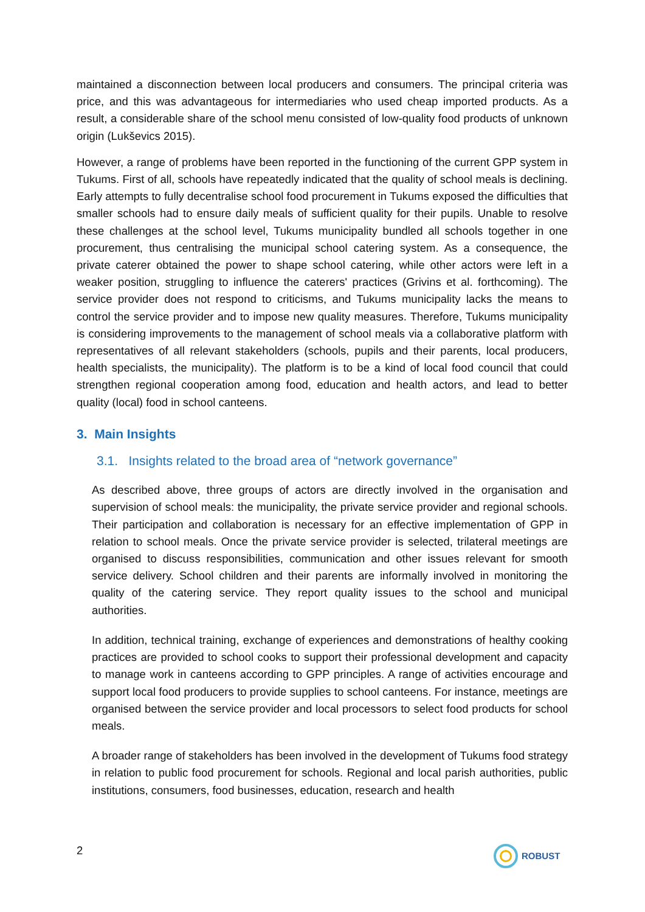maintained a disconnection between local producers and consumers. The principal criteria was price, and this was advantageous for intermediaries who used cheap imported products. As a result, a considerable share of the school menu consisted of low-quality food products of unknown origin (Lukševics 2015).
However, a range of problems have been reported in the functioning of the current GPP system in Tukums. First of all, schools have repeatedly indicated that the quality of school meals is declining. Early attempts to fully decentralise school food procurement in Tukums exposed the difficulties that smaller schools had to ensure daily meals of sufficient quality for their pupils. Unable to resolve these challenges at the school level, Tukums municipality bundled all schools together in one procurement, thus centralising the municipal school catering system. As a consequence, the private caterer obtained the power to shape school catering, while other actors were left in a weaker position, struggling to influence the caterers' practices (Grivins et al. forthcoming). The service provider does not respond to criticisms, and Tukums municipality lacks the means to control the service provider and to impose new quality measures. Therefore, Tukums municipality is considering improvements to the management of school meals via a collaborative platform with representatives of all relevant stakeholders (schools, pupils and their parents, local producers, health specialists, the municipality). The platform is to be a kind of local food council that could strengthen regional cooperation among food, education and health actors, and lead to better quality (local) food in school canteens.
3. Main Insights
3.1. Insights related to the broad area of “network governance”
As described above, three groups of actors are directly involved in the organisation and supervision of school meals: the municipality, the private service provider and regional schools. Their participation and collaboration is necessary for an effective implementation of GPP in relation to school meals. Once the private service provider is selected, trilateral meetings are organised to discuss responsibilities, communication and other issues relevant for smooth service delivery. School children and their parents are informally involved in monitoring the quality of the catering service. They report quality issues to the school and municipal authorities.
In addition, technical training, exchange of experiences and demonstrations of healthy cooking practices are provided to school cooks to support their professional development and capacity to manage work in canteens according to GPP principles. A range of activities encourage and support local food producers to provide supplies to school canteens. For instance, meetings are organised between the service provider and local processors to select food products for school meals.
A broader range of stakeholders has been involved in the development of Tukums food strategy in relation to public food procurement for schools. Regional and local parish authorities, public institutions, consumers, food businesses, education, research and health
2 ROBUST